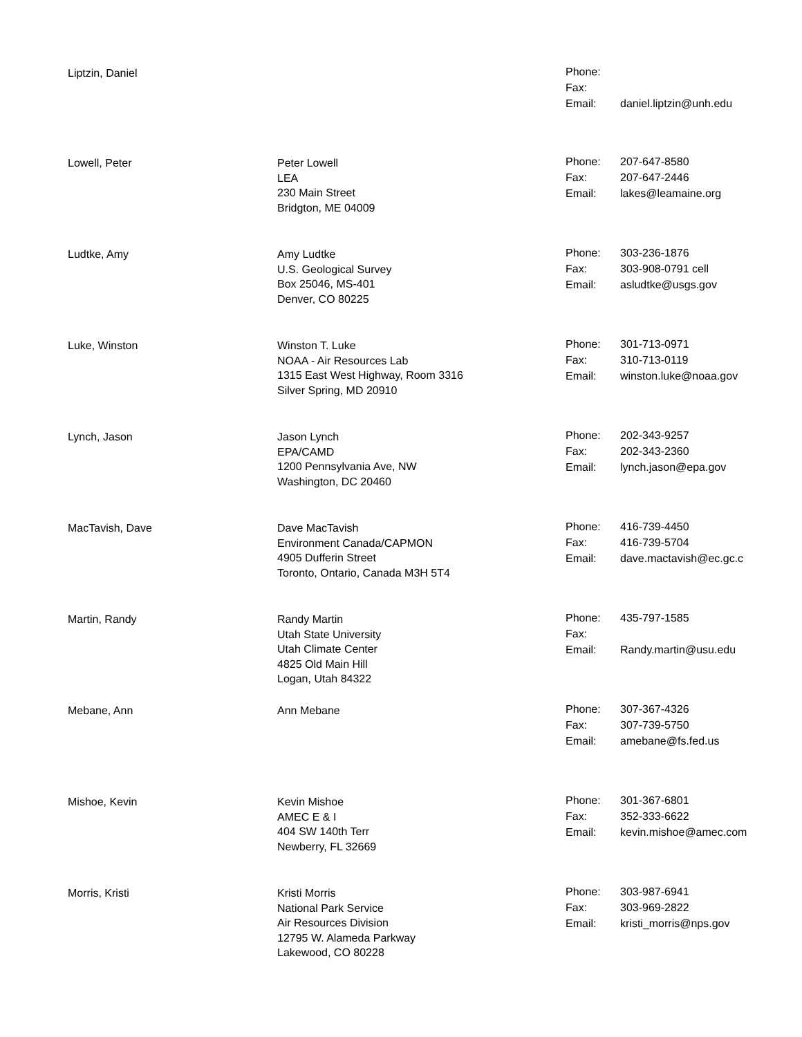Liptzin, Daniel
| Phone: | |
| Fax: | |
| Email: | daniel.liptzin@unh.edu |
Lowell, Peter Peter Lowell
LEA
230 Main Street
Bridgton, ME 04009
| Phone: | 207-647-8580 |
| Fax: | 207-647-2446 |
| Email: | lakes@leamaine.org |
Ludtke, Amy Amy Ludtke
U.S. Geological Survey
Box 25046, MS-401
Denver, CO 80225
| Phone: | 303-236-1876 |
| Fax: | 303-908-0791 cell |
| Email: | asludtke@usgs.gov |
Luke, Winston Winston T. Luke
NOAA - Air Resources Lab
1315 East West Highway, Room 3316
Silver Spring, MD 20910
| Phone: | 301-713-0971 |
| Fax: | 310-713-0119 |
| Email: | winston.luke@noaa.gov |
Lynch, Jason Jason Lynch
EPA/CAMD
1200 Pennsylvania Ave, NW
Washington, DC 20460
| Phone: | 202-343-9257 |
| Fax: | 202-343-2360 |
| Email: | lynch.jason@epa.gov |
MacTavish, Dave Dave MacTavish
Environment Canada/CAPMON
4905 Dufferin Street
Toronto, Ontario, Canada M3H 5T4
| Phone: | 416-739-4450 |
| Fax: | 416-739-5704 |
| Email: | dave.mactavish@ec.gc.c |
Martin, Randy Randy Martin
Utah State University
Utah Climate Center
4825 Old Main Hill
Logan, Utah 84322
| Phone: | 435-797-1585 |
| Fax: | |
| Email: | Randy.martin@usu.edu |
Mebane, Ann Ann Mebane
| Phone: | 307-367-4326 |
| Fax: | 307-739-5750 |
| Email: | amebane@fs.fed.us |
Mishoe, Kevin Kevin Mishoe
AMEC E & I
404 SW 140th Terr
Newberry, FL 32669
| Phone: | 301-367-6801 |
| Fax: | 352-333-6622 |
| Email: | kevin.mishoe@amec.com |
Morris, Kristi Kristi Morris
National Park Service
Air Resources Division
12795 W. Alameda Parkway
Lakewood, CO 80228
| Phone: | 303-987-6941 |
| Fax: | 303-969-2822 |
| Email: | kristi_morris@nps.gov |